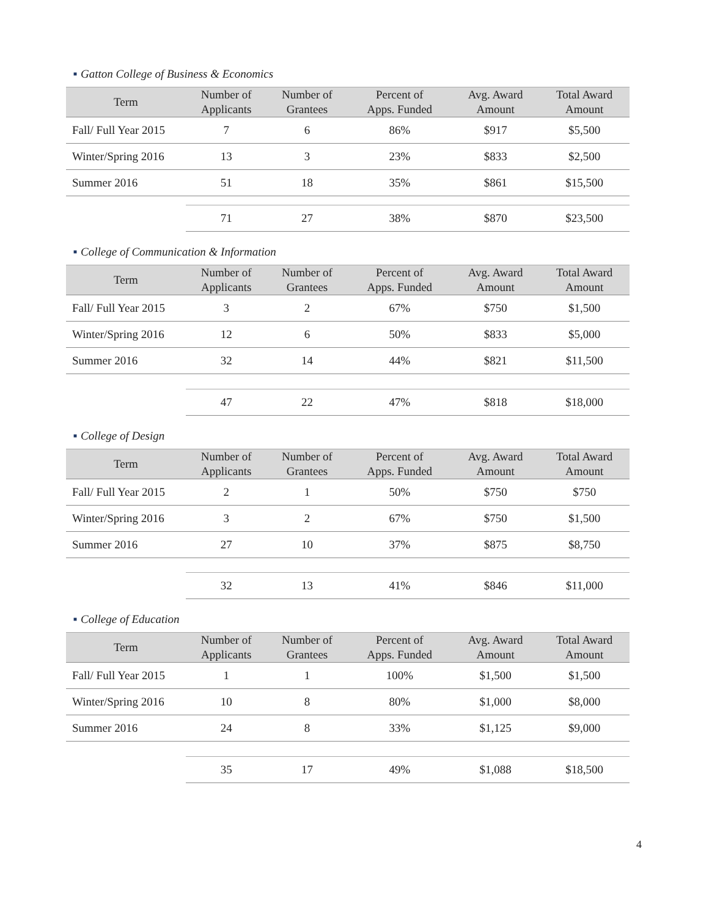■ Gatton College of Business & Economics
| Term | Number of Applicants | Number of Grantees | Percent of Apps. Funded | Avg. Award Amount | Total Award Amount |
| --- | --- | --- | --- | --- | --- |
| Fall/ Full Year 2015 | 7 | 6 | 86% | $917 | $5,500 |
| Winter/Spring 2016 | 13 | 3 | 23% | $833 | $2,500 |
| Summer 2016 | 51 | 18 | 35% | $861 | $15,500 |
| | 71 | 27 | 38% | $870 | $23,500 |
■ College of Communication & Information
| Term | Number of Applicants | Number of Grantees | Percent of Apps. Funded | Avg. Award Amount | Total Award Amount |
| --- | --- | --- | --- | --- | --- |
| Fall/ Full Year 2015 | 3 | 2 | 67% | $750 | $1,500 |
| Winter/Spring 2016 | 12 | 6 | 50% | $833 | $5,000 |
| Summer 2016 | 32 | 14 | 44% | $821 | $11,500 |
| | 47 | 22 | 47% | $818 | $18,000 |
■ College of Design
| Term | Number of Applicants | Number of Grantees | Percent of Apps. Funded | Avg. Award Amount | Total Award Amount |
| --- | --- | --- | --- | --- | --- |
| Fall/ Full Year 2015 | 2 | 1 | 50% | $750 | $750 |
| Winter/Spring 2016 | 3 | 2 | 67% | $750 | $1,500 |
| Summer 2016 | 27 | 10 | 37% | $875 | $8,750 |
| | 32 | 13 | 41% | $846 | $11,000 |
■ College of Education
| Term | Number of Applicants | Number of Grantees | Percent of Apps. Funded | Avg. Award Amount | Total Award Amount |
| --- | --- | --- | --- | --- | --- |
| Fall/ Full Year 2015 | 1 | 1 | 100% | $1,500 | $1,500 |
| Winter/Spring 2016 | 10 | 8 | 80% | $1,000 | $8,000 |
| Summer 2016 | 24 | 8 | 33% | $1,125 | $9,000 |
| | 35 | 17 | 49% | $1,088 | $18,500 |
4